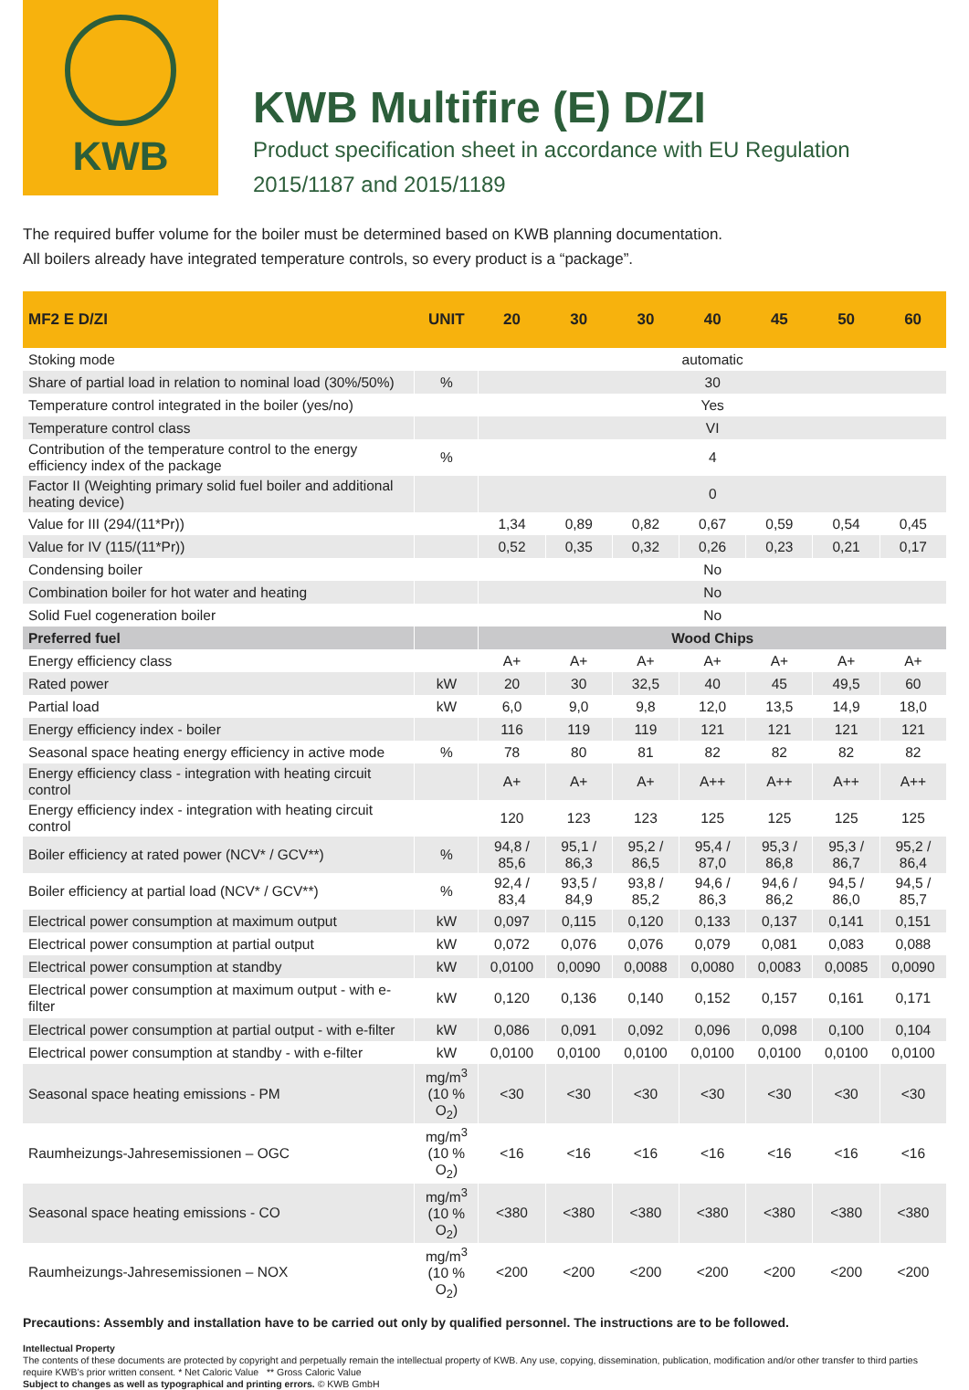KWB
KWB Multifire (E) D/ZI
Product specification sheet in accordance with EU Regulation
2015/1187 and 2015/1189
The required buffer volume for the boiler must be determined based on KWB planning documentation.
All boilers already have integrated temperature controls, so every product is a “package”.
| MF2 E D/ZI | UNIT | 20 | 30 | 30 | 40 | 45 | 50 | 60 |
| --- | --- | --- | --- | --- | --- | --- | --- | --- |
| Stoking mode | | automatic | | | | | | |
| Share of partial load in relation to nominal load (30%/50%) | % | 30 | | | | | | |
| Temperature control integrated in the boiler (yes/no) | | Yes | | | | | | |
| Temperature control class | | VI | | | | | | |
| Contribution of the temperature control to the energy efficiency index of the package | % | 4 | | | | | | |
| Factor II (Weighting primary solid fuel boiler and additional heating device) | | 0 | | | | | | |
| Value for III (294/(11*Pr)) | | 1,34 | 0,89 | 0,82 | 0,67 | 0,59 | 0,54 | 0,45 |
| Value for IV (115/(11*Pr)) | | 0,52 | 0,35 | 0,32 | 0,26 | 0,23 | 0,21 | 0,17 |
| Condensing boiler | | No | | | | | | |
| Combination boiler for hot water and heating | | No | | | | | | |
| Solid Fuel cogeneration boiler | | No | | | | | | |
| Preferred fuel | | Wood Chips | | | | | | |
| Energy efficiency class | | A+ | A+ | A+ | A+ | A+ | A+ | A+ |
| Rated power | kW | 20 | 30 | 32,5 | 40 | 45 | 49,5 | 60 |
| Partial load | kW | 6,0 | 9,0 | 9,8 | 12,0 | 13,5 | 14,9 | 18,0 |
| Energy efficiency index - boiler | | 116 | 119 | 119 | 121 | 121 | 121 | 121 |
| Seasonal space heating energy efficiency in active mode | % | 78 | 80 | 81 | 82 | 82 | 82 | 82 |
| Energy efficiency class - integration with heating circuit control | | A+ | A+ | A+ | A++ | A++ | A++ | A++ |
| Energy efficiency index - integration with heating circuit control | | 120 | 123 | 123 | 125 | 125 | 125 | 125 |
| Boiler efficiency at rated power (NCV* / GCV**) | % | 94,8 / 85,6 | 95,1 / 86,3 | 95,2 / 86,5 | 95,4 / 87,0 | 95,3 / 86,8 | 95,3 / 86,7 | 95,2 / 86,4 |
| Boiler efficiency at partial load (NCV* / GCV**) | % | 92,4 / 83,4 | 93,5 / 84,9 | 93,8 / 85,2 | 94,6 / 86,3 | 94,6 / 86,2 | 94,5 / 86,0 | 94,5 / 85,7 |
| Electrical power consumption at maximum output | kW | 0,097 | 0,115 | 0,120 | 0,133 | 0,137 | 0,141 | 0,151 |
| Electrical power consumption at partial output | kW | 0,072 | 0,076 | 0,076 | 0,079 | 0,081 | 0,083 | 0,088 |
| Electrical power consumption at standby | kW | 0,0100 | 0,0090 | 0,0088 | 0,0080 | 0,0083 | 0,0085 | 0,0090 |
| Electrical power consumption at maximum output - with e-filter | kW | 0,120 | 0,136 | 0,140 | 0,152 | 0,157 | 0,161 | 0,171 |
| Electrical power consumption at partial output - with e-filter | kW | 0,086 | 0,091 | 0,092 | 0,096 | 0,098 | 0,100 | 0,104 |
| Electrical power consumption at standby - with e-filter | kW | 0,0100 | 0,0100 | 0,0100 | 0,0100 | 0,0100 | 0,0100 | 0,0100 |
| Seasonal space heating emissions - PM | mg/m<sup>3</sup> (10 % O<sub>2</sub>) | <30 | <30 | <30 | <30 | <30 | <30 | <30 |
| Raumheizungs-Jahresemissionen – OGC | mg/m<sup>3</sup> (10 % O<sub>2</sub>) | <16 | <16 | <16 | <16 | <16 | <16 | <16 |
| Seasonal space heating emissions - CO | mg/m<sup>3</sup> (10 % O<sub>2</sub>) | <380 | <380 | <380 | <380 | <380 | <380 | <380 |
| Raumheizungs-Jahresemissionen – NOX | mg/m<sup>3</sup> (10 % O<sub>2</sub>) | <200 | <200 | <200 | <200 | <200 | <200 | <200 |
Precautions: Assembly and installation have to be carried out only by qualified personnel. The instructions are to be followed.
Intellectual Property
The contents of these documents are protected by copyright and perpetually remain the intellectual property of KWB. Any use, copying, dissemination, publication, modification and/or other transfer to third parties require KWB’s prior written consent. * Net Caloric Value ** Gross Caloric Value
Subject to changes as well as typographical and printing errors. © KWB GmbH